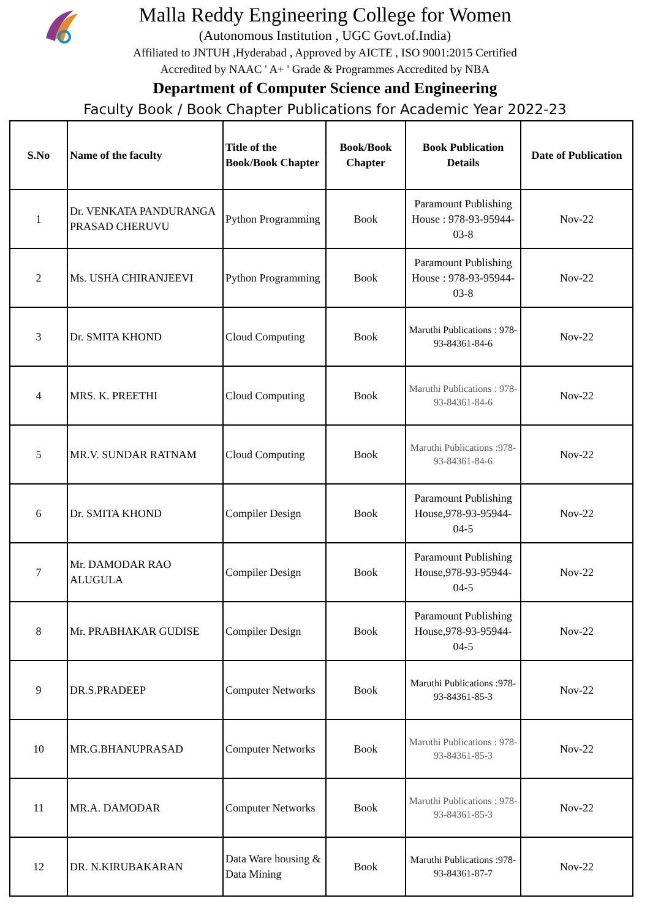Malla Reddy Engineering College for Women
(Autonomous Institution , UGC Govt.of.India)
Affiliated to JNTUH ,Hyderabad , Approved by AICTE , ISO 9001:2015 Certified
Accredited by NAAC ' A+ ' Grade & Programmes Accredited by NBA
Department of Computer Science and Engineering
Faculty Book / Book Chapter Publications for Academic Year 2022-23
| S.No | Name of the faculty | Title of the Book/Book Chapter | Book/Book Chapter | Book Publication Details | Date of Publication |
| --- | --- | --- | --- | --- | --- |
| 1 | Dr. VENKATA PANDURANGA PRASAD CHERUVU | Python Programming | Book | Paramount Publishing House : 978-93-95944-03-8 | Nov-22 |
| 2 | Ms. USHA CHIRANJEEVI | Python Programming | Book | Paramount Publishing House : 978-93-95944-03-8 | Nov-22 |
| 3 | Dr. SMITA KHOND | Cloud Computing | Book | Maruthi Publications : 978-93-84361-84-6 | Nov-22 |
| 4 | MRS. K. PREETHI | Cloud Computing | Book | Maruthi Publications : 978-93-84361-84-6 | Nov-22 |
| 5 | MR.V. SUNDAR RATNAM | Cloud Computing | Book | Maruthi Publications :978-93-84361-84-6 | Nov-22 |
| 6 | Dr. SMITA KHOND | Compiler Design | Book | Paramount Publishing House,978-93-95944-04-5 | Nov-22 |
| 7 | Mr. DAMODAR RAO ALUGULA | Compiler Design | Book | Paramount Publishing House,978-93-95944-04-5 | Nov-22 |
| 8 | Mr. PRABHAKAR GUDISE | Compiler Design | Book | Paramount Publishing House,978-93-95944-04-5 | Nov-22 |
| 9 | DR.S.PRADEEP | Computer Networks | Book | Maruthi Publications :978-93-84361-85-3 | Nov-22 |
| 10 | MR.G.BHANUPRASAD | Computer Networks | Book | Maruthi Publications : 978-93-84361-85-3 | Nov-22 |
| 11 | MR.A. DAMODAR | Computer Networks | Book | Maruthi Publications : 978-93-84361-85-3 | Nov-22 |
| 12 | DR. N.KIRUBAKARAN | Data Ware housing & Data Mining | Book | Maruthi Publications :978-93-84361-87-7 | Nov-22 |